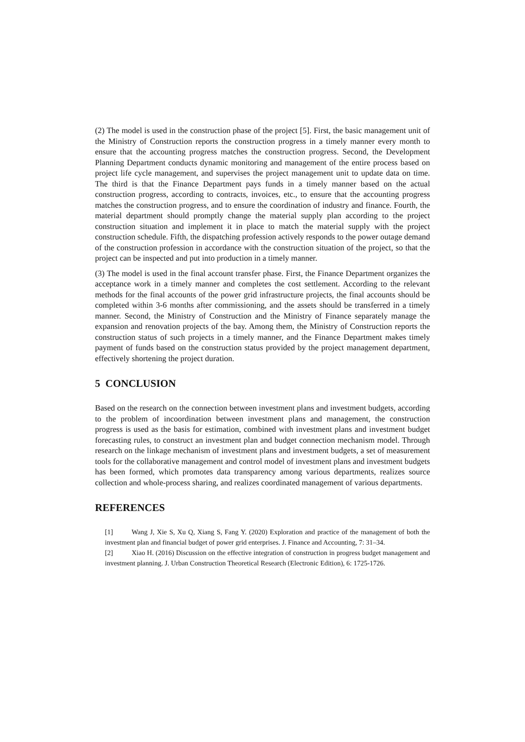(2) The model is used in the construction phase of the project [5]. First, the basic management unit of the Ministry of Construction reports the construction progress in a timely manner every month to ensure that the accounting progress matches the construction progress. Second, the Development Planning Department conducts dynamic monitoring and management of the entire process based on project life cycle management, and supervises the project management unit to update data on time. The third is that the Finance Department pays funds in a timely manner based on the actual construction progress, according to contracts, invoices, etc., to ensure that the accounting progress matches the construction progress, and to ensure the coordination of industry and finance. Fourth, the material department should promptly change the material supply plan according to the project construction situation and implement it in place to match the material supply with the project construction schedule. Fifth, the dispatching profession actively responds to the power outage demand of the construction profession in accordance with the construction situation of the project, so that the project can be inspected and put into production in a timely manner.
(3) The model is used in the final account transfer phase. First, the Finance Department organizes the acceptance work in a timely manner and completes the cost settlement. According to the relevant methods for the final accounts of the power grid infrastructure projects, the final accounts should be completed within 3-6 months after commissioning, and the assets should be transferred in a timely manner. Second, the Ministry of Construction and the Ministry of Finance separately manage the expansion and renovation projects of the bay. Among them, the Ministry of Construction reports the construction status of such projects in a timely manner, and the Finance Department makes timely payment of funds based on the construction status provided by the project management department, effectively shortening the project duration.
5 CONCLUSION
Based on the research on the connection between investment plans and investment budgets, according to the problem of incoordination between investment plans and management, the construction progress is used as the basis for estimation, combined with investment plans and investment budget forecasting rules, to construct an investment plan and budget connection mechanism model. Through research on the linkage mechanism of investment plans and investment budgets, a set of measurement tools for the collaborative management and control model of investment plans and investment budgets has been formed, which promotes data transparency among various departments, realizes source collection and whole-process sharing, and realizes coordinated management of various departments.
REFERENCES
[1] Wang J, Xie S, Xu Q, Xiang S, Fang Y. (2020) Exploration and practice of the management of both the investment plan and financial budget of power grid enterprises. J. Finance and Accounting, 7: 31–34.
[2] Xiao H. (2016) Discussion on the effective integration of construction in progress budget management and investment planning. J. Urban Construction Theoretical Research (Electronic Edition), 6: 1725-1726.